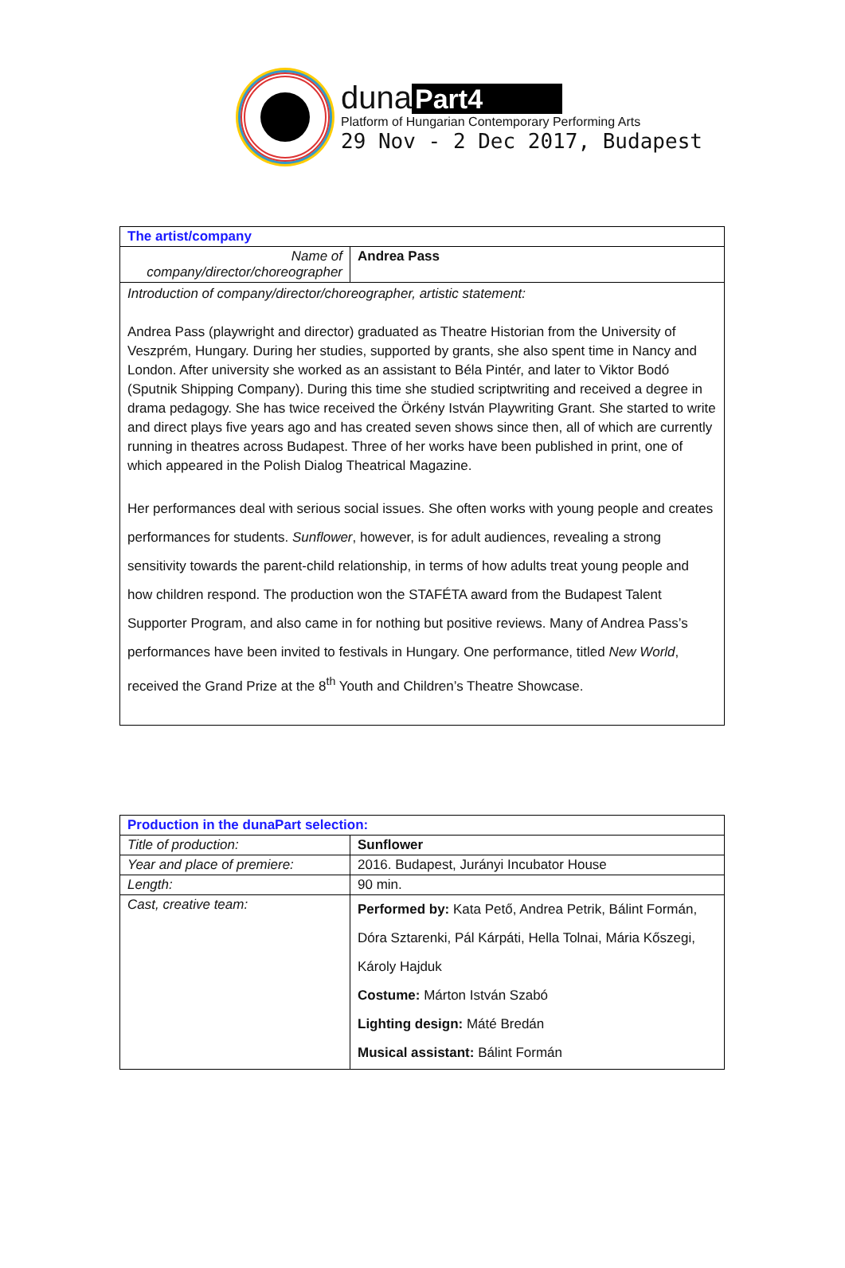duna Part4
Platform of Hungarian Contemporary Performing Arts
29 Nov - 2 Dec 2017, Budapest
| The artist/company | |
| Name of company/director/choreographer | Andrea Pass |
| Introduction of company/director/choreographer, artistic statement: Andrea Pass (playwright and director) graduated as Theatre Historian from the University of Veszprém, Hungary. During her studies, supported by grants, she also spent time in Nancy and London. After university she worked as an assistant to Béla Pintér, and later to Viktor Bodó (Sputnik Shipping Company). During this time she studied scriptwriting and received a degree in drama pedagogy. She has twice received the Örkény István Playwriting Grant. She started to write and direct plays five years ago and has created seven shows since then, all of which are currently running in theatres across Budapest. Three of her works have been published in print, one of which appeared in the Polish Dialog Theatrical Magazine. Her performances deal with serious social issues. She often works with young people and creates performances for students. Sunflower , however, is for adult audiences, revealing a strong sensitivity towards the parent-child relationship, in terms of how adults treat young people and how children respond. The production won the STAFÉTA award from the Budapest Talent Supporter Program, and also came in for nothing but positive reviews. Many of Andrea Pass’s performances have been invited to festivals in Hungary. One performance, titled New World , received the Grand Prize at the 8<sup>th</sup> Youth and Children’s Theatre Showcase. | |
| Production in the dunaPart selection: | |
| Title of production: | Sunflower |
| Year and place of premiere: | 2016. Budapest, Jurányi Incubator House |
| Length: | 90 min. |
| Cast, creative team: | Performed by: Kata Pető, Andrea Petrik, Bálint Formán, Dóra Sztarenki, Pál Kárpáti, Hella Tolnai, Mária Kőszegi, Károly Hajduk Costume: Márton István Szabó Lighting design: Máté Bredán Musical assistant: Bálint Formán |